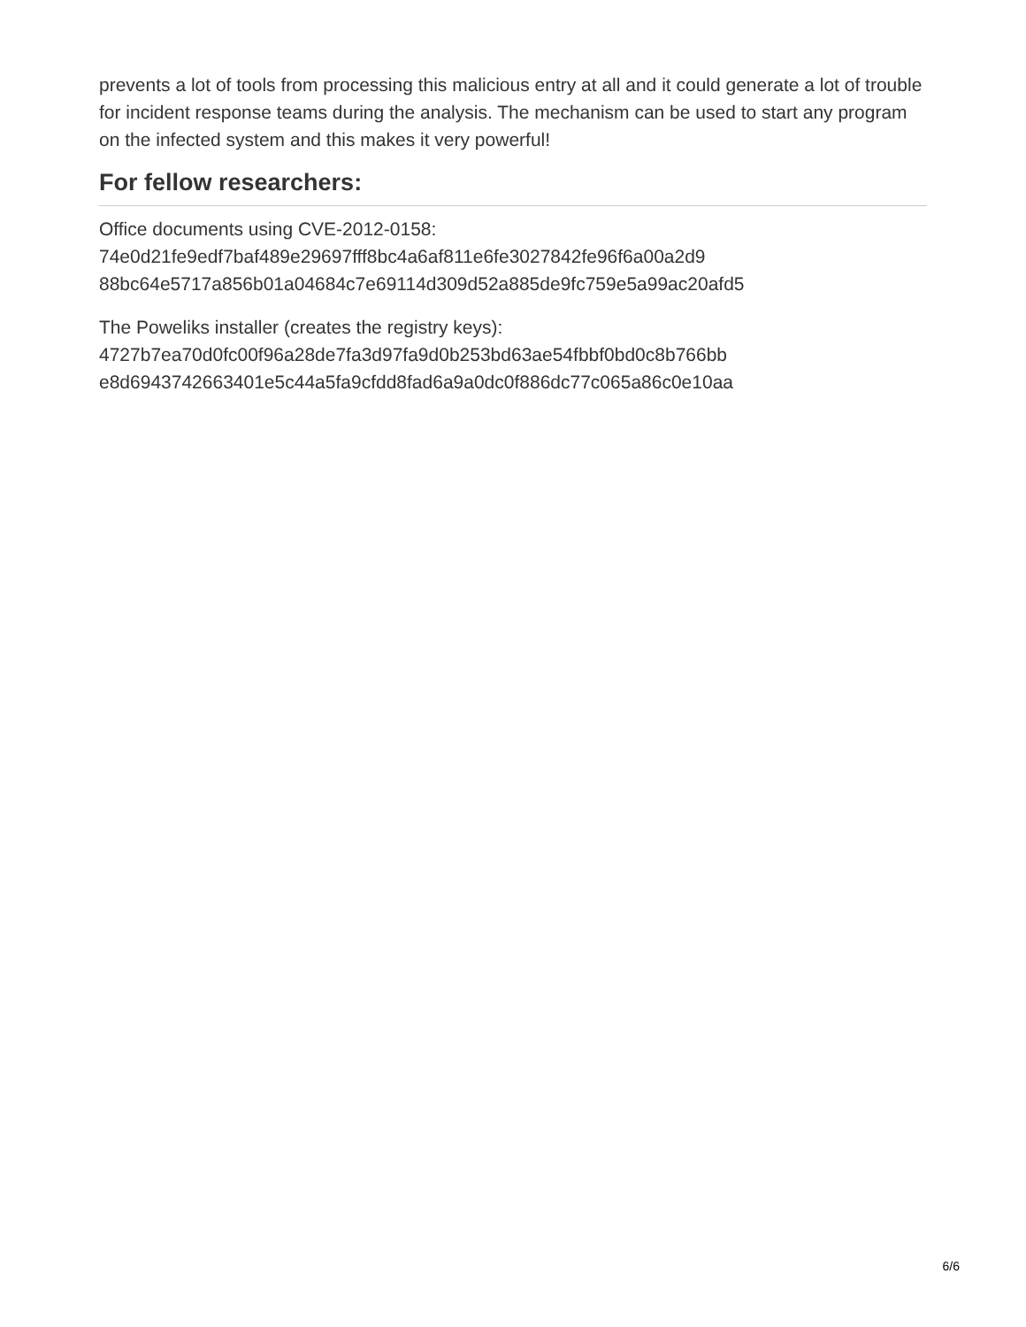prevents a lot of tools from processing this malicious entry at all and it could generate a lot of trouble for incident response teams during the analysis. The mechanism can be used to start any program on the infected system and this makes it very powerful!
For fellow researchers:
Office documents using CVE-2012-0158:
74e0d21fe9edf7baf489e29697fff8bc4a6af811e6fe3027842fe96f6a00a2d9
88bc64e5717a856b01a04684c7e69114d309d52a885de9fc759e5a99ac20afd5
The Poweliks installer (creates the registry keys):
4727b7ea70d0fc00f96a28de7fa3d97fa9d0b253bd63ae54fbbf0bd0c8b766bb
e8d6943742663401e5c44a5fa9cfdd8fad6a9a0dc0f886dc77c065a86c0e10aa
6/6